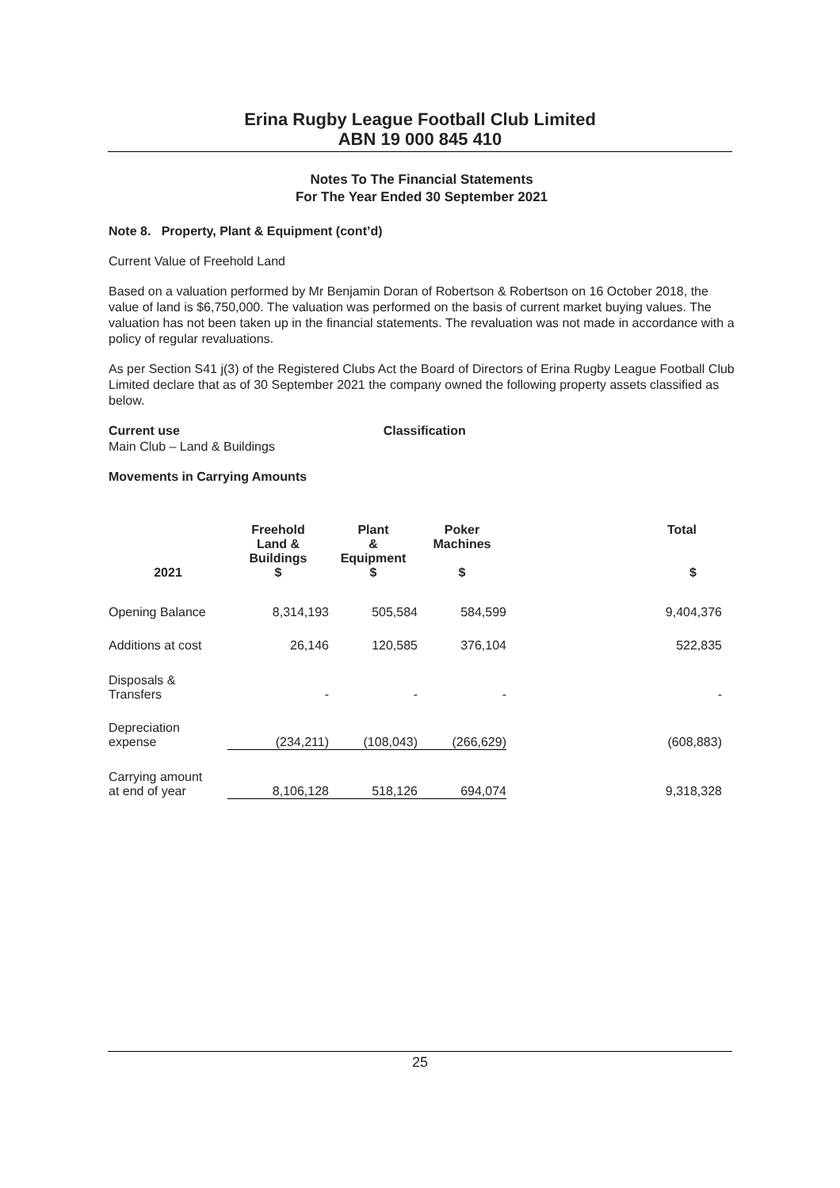Erina Rugby League Football Club Limited
ABN 19 000 845 410
Notes To The Financial Statements
For The Year Ended 30 September 2021
Note 8. Property, Plant & Equipment (cont’d)
Current Value of Freehold Land
Based on a valuation performed by Mr Benjamin Doran of Robertson & Robertson on 16 October 2018, the value of land is $6,750,000. The valuation was performed on the basis of current market buying values. The valuation has not been taken up in the financial statements. The revaluation was not made in accordance with a policy of regular revaluations.
As per Section S41 j(3) of the Registered Clubs Act the Board of Directors of Erina Rugby League Football Club Limited declare that as of 30 September 2021 the company owned the following property assets classified as below.
Current use Classification
Main Club – Land & Buildings
Movements in Carrying Amounts
| 2021 | Freehold Land & Buildings $ | Plant & Equipment $ | Poker Machines $ | Total $ |
| --- | --- | --- | --- | --- |
| Opening Balance | 8,314,193 | 505,584 | 584,599 | 9,404,376 |
| Additions at cost | 26,146 | 120,585 | 376,104 | 522,835 |
| Disposals & Transfers | - | - | - | - |
| Depreciation expense | (234,211) | (108,043) | (266,629) | (608,883) |
| Carrying amount at end of year | 8,106,128 | 518,126 | 694,074 | 9,318,328 |
25